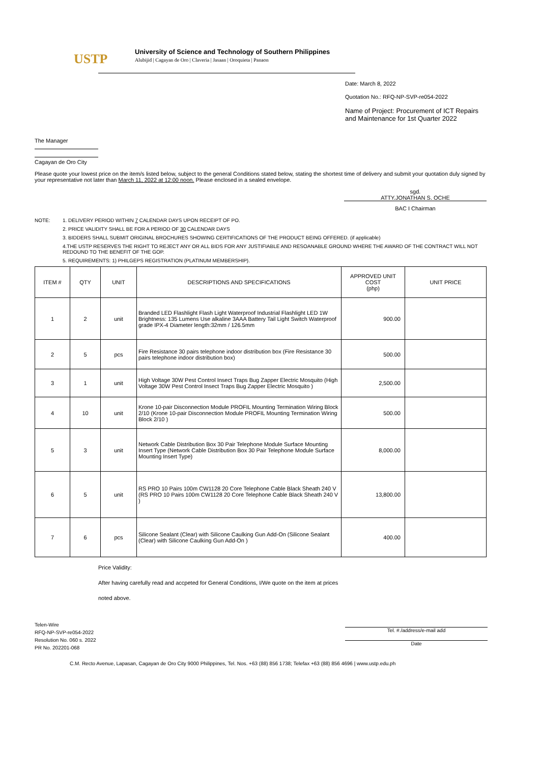USTP
University of Science and Technology of Southern Philippines
Alubijid | Cagayan de Oro | Claveria | Jasaan | Oroquieta | Panaon
Date: March 8, 2022
Quotation No.: RFQ-NP-SVP-re054-2022
Name of Project: Procurement of ICT Repairs and Maintenance for 1st Quarter 2022
The Manager
Cagayan de Oro City
Please quote your lowest price on the item/s listed below, subject to the general Conditions stated below, stating the shortest time of delivery and submit your quotation duly signed by your representative not later than March 11, 2022 at 12:00 noon. Please enclosed in a sealed envelope.
sgd.
ATTY.JONATHAN S. OCHE
BAC I Chairman
NOTE: 1. DELIVERY PERIOD WITHIN 7 CALENDAR DAYS UPON RECEIPT OF PO.
2. PRICE VALIDITY SHALL BE FOR A PERIOD OF 30 CALENDAR DAYS
3. BIDDERS SHALL SUBMIT ORIGINAL BROCHURES SHOWING CERTIFICATIONS OF THE PRODUCT BEING OFFERED. (if applicable)
4.THE USTP RESERVES THE RIGHT TO REJECT ANY OR ALL BIDS FOR ANY JUSTIFIABLE AND RESOANABLE GROUND WHERE THE AWARD OF THE CONTRACT WILL NOT REDOUND TO THE BENEFIT OF THE GOP.
5. REQUIREMENTS: 1) PHILGEPS REGISTRATION (PLATINUM MEMBERSHIP).
| ITEM # | QTY | UNIT | DESCRIPTIONS AND SPECIFICATIONS | APPROVED UNIT COST (php) | UNIT PRICE |
| --- | --- | --- | --- | --- | --- |
| 1 | 2 | unit | Branded LED Flashlight Flash Light Waterproof Industrial Flashlight LED 1W Brightness: 135 Lumens Use alkaline 3AAA Battery Tail Light Switch Waterproof grade IPX-4 Diameter length:32mm / 126.5mm | 900.00 | |
| 2 | 5 | pcs | Fire Resistance 30 pairs telephone indoor distribution box (Fire Resistance 30 pairs telephone indoor distribution box) | 500.00 | |
| 3 | 1 | unit | High Voltage 30W Pest Control Insect Traps Bug Zapper Electric Mosquito (High Voltage 30W Pest Control Insect Traps Bug Zapper Electric Mosquito ) | 2,500.00 | |
| 4 | 10 | unit | Krone 10-pair Disconnection Module PROFIL Mounting Termination Wiring Block 2/10 (Krone 10-pair Disconnection Module PROFIL Mounting Termination Wiring Block 2/10 ) | 500.00 | |
| 5 | 3 | unit | Network Cable Distribution Box 30 Pair Telephone Module Surface Mounting Insert Type (Network Cable Distribution Box 30 Pair Telephone Module Surface Mounting Insert Type) | 8,000.00 | |
| 6 | 5 | unit | RS PRO 10 Pairs 100m CW1128 20 Core Telephone Cable Black Sheath 240 V (RS PRO 10 Pairs 100m CW1128 20 Core Telephone Cable Black Sheath 240 V ) | 13,800.00 | |
| 7 | 6 | pcs | Silicone Sealant (Clear) with Silicone Caulking Gun Add-On (Silicone Sealant (Clear) with Silicone Caulking Gun Add-On ) | 400.00 | |
Price Validity:
After having carefully read and accpeted for General Conditions, I/We quote on the item at prices
noted above.
Telen-Wire
RFQ-NP-SVP-re054-2022
Resolution No. 060 s. 2022
PR No. 202201-068
Tel. #./address/e-mail add
Date
C.M. Recto Avenue, Lapasan, Cagayan de Oro City 9000 Philippines, Tel. Nos. +63 (88) 856 1738; Telefax +63 (88) 856 4696 | www.ustp.edu.ph